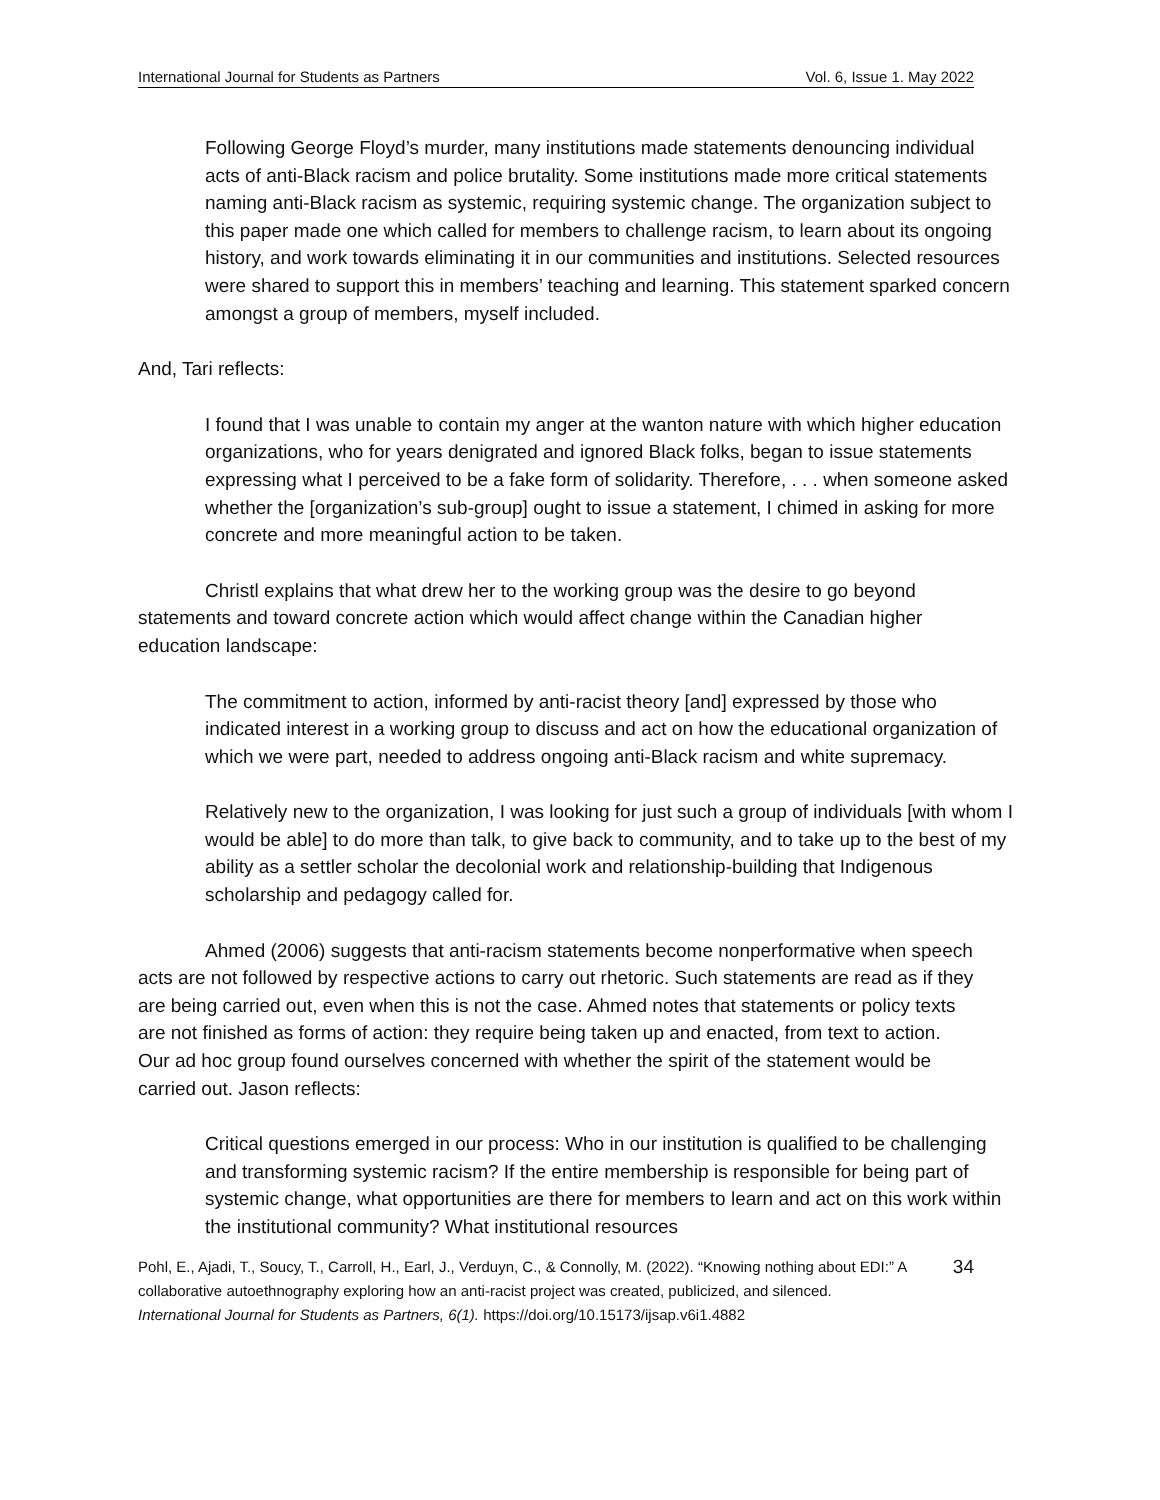International Journal for Students as Partners Vol. 6, Issue 1. May 2022
Following George Floyd’s murder, many institutions made statements denouncing individual acts of anti-Black racism and police brutality. Some institutions made more critical statements naming anti-Black racism as systemic, requiring systemic change. The organization subject to this paper made one which called for members to challenge racism, to learn about its ongoing history, and work towards eliminating it in our communities and institutions. Selected resources were shared to support this in members’ teaching and learning. This statement sparked concern amongst a group of members, myself included.
And, Tari reflects:
I found that I was unable to contain my anger at the wanton nature with which higher education organizations, who for years denigrated and ignored Black folks, began to issue statements expressing what I perceived to be a fake form of solidarity. Therefore, . . . when someone asked whether the [organization’s sub-group] ought to issue a statement, I chimed in asking for more concrete and more meaningful action to be taken.
Christl explains that what drew her to the working group was the desire to go beyond statements and toward concrete action which would affect change within the Canadian higher education landscape:
The commitment to action, informed by anti-racist theory [and] expressed by those who indicated interest in a working group to discuss and act on how the educational organization of which we were part, needed to address ongoing anti-Black racism and white supremacy.
Relatively new to the organization, I was looking for just such a group of individuals [with whom I would be able] to do more than talk, to give back to community, and to take up to the best of my ability as a settler scholar the decolonial work and relationship-building that Indigenous scholarship and pedagogy called for.
Ahmed (2006) suggests that anti-racism statements become nonperformative when speech acts are not followed by respective actions to carry out rhetoric. Such statements are read as if they are being carried out, even when this is not the case. Ahmed notes that statements or policy texts are not finished as forms of action: they require being taken up and enacted, from text to action. Our ad hoc group found ourselves concerned with whether the spirit of the statement would be carried out. Jason reflects:
Critical questions emerged in our process: Who in our institution is qualified to be challenging and transforming systemic racism? If the entire membership is responsible for being part of systemic change, what opportunities are there for members to learn and act on this work within the institutional community? What institutional resources
Pohl, E., Ajadi, T., Soucy, T., Carroll, H., Earl, J., Verduyn, C., & Connolly, M. (2022). “Knowing nothing about EDI:” A collaborative autoethnography exploring how an anti-racist project was created, publicized, and silenced. International Journal for Students as Partners, 6(1). https://doi.org/10.15173/ijsap.v6i1.4882
34